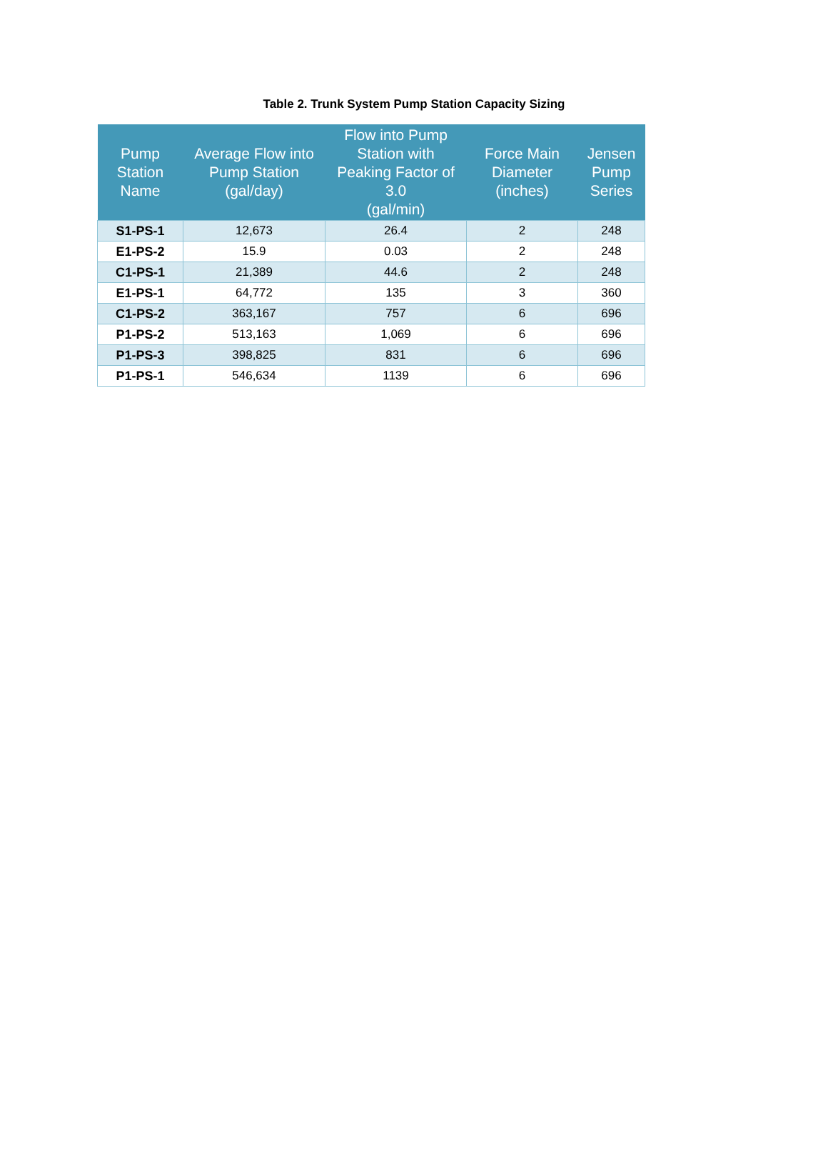Table 2. Trunk System Pump Station Capacity Sizing
| Pump Station Name | Average Flow into Pump Station (gal/day) | Flow into Pump Station with Peaking Factor of 3.0 (gal/min) | Force Main Diameter (inches) | Jensen Pump Series |
| --- | --- | --- | --- | --- |
| S1-PS-1 | 12,673 | 26.4 | 2 | 248 |
| E1-PS-2 | 15.9 | 0.03 | 2 | 248 |
| C1-PS-1 | 21,389 | 44.6 | 2 | 248 |
| E1-PS-1 | 64,772 | 135 | 3 | 360 |
| C1-PS-2 | 363,167 | 757 | 6 | 696 |
| P1-PS-2 | 513,163 | 1,069 | 6 | 696 |
| P1-PS-3 | 398,825 | 831 | 6 | 696 |
| P1-PS-1 | 546,634 | 1139 | 6 | 696 |